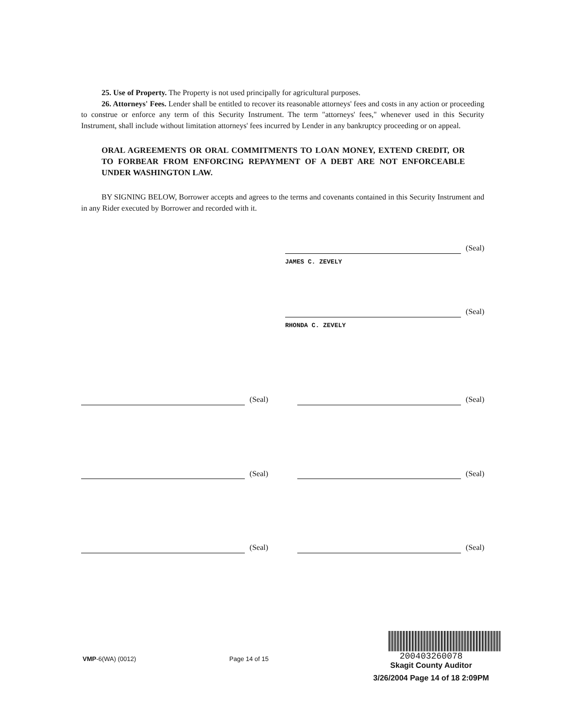25. Use of Property. The Property is not used principally for agricultural purposes.
26. Attorneys' Fees. Lender shall be entitled to recover its reasonable attorneys' fees and costs in any action or proceeding to construe or enforce any term of this Security Instrument. The term "attorneys' fees," whenever used in this Security Instrument, shall include without limitation attorneys' fees incurred by Lender in any bankruptcy proceeding or on appeal.
ORAL AGREEMENTS OR ORAL COMMITMENTS TO LOAN MONEY, EXTEND CREDIT, OR TO FORBEAR FROM ENFORCING REPAYMENT OF A DEBT ARE NOT ENFORCEABLE UNDER WASHINGTON LAW.
BY SIGNING BELOW, Borrower accepts and agrees to the terms and covenants contained in this Security Instrument and in any Rider executed by Borrower and recorded with it.
(Seal)
JAMES C. ZEVELY
(Seal)
RHONDA C. ZEVELY
(Seal) (Seal)
(Seal) (Seal)
(Seal) (Seal)
VMP-6(WA) (0012) Page 14 of 15
200403260078
Skagit County Auditor
3/26/2004 Page 14 of 18 2:09PM